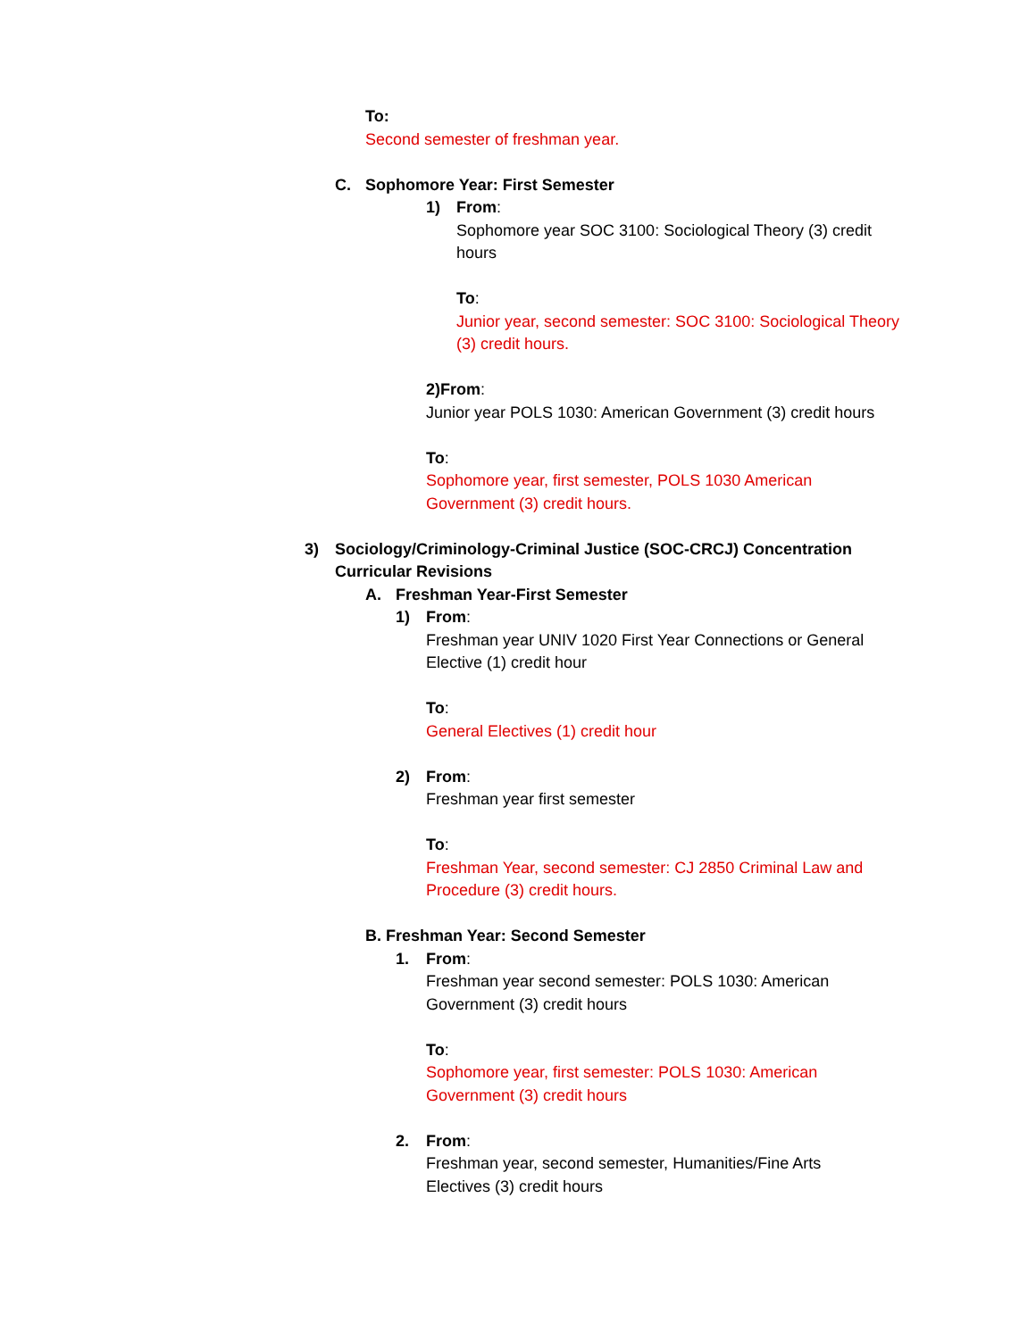To:
Second semester of freshman year.
C. Sophomore Year: First Semester
1) From:
Sophomore year SOC 3100: Sociological Theory (3) credit hours
To:
Junior year, second semester: SOC 3100: Sociological Theory (3) credit hours.
2)From:
Junior year POLS 1030: American Government (3) credit hours
To:
Sophomore year, first semester, POLS 1030 American Government (3) credit hours.
3) Sociology/Criminology-Criminal Justice (SOC-CRCJ) Concentration Curricular Revisions
A. Freshman Year-First Semester
1) From:
Freshman year UNIV 1020 First Year Connections or General Elective (1) credit hour
To:
General Electives (1) credit hour
2) From:
Freshman year first semester
To:
Freshman Year, second semester: CJ 2850 Criminal Law and Procedure (3) credit hours.
B. Freshman Year: Second Semester
1. From:
Freshman year second semester: POLS 1030: American Government (3) credit hours
To:
Sophomore year, first semester: POLS 1030: American Government (3) credit hours
2. From:
Freshman year, second semester, Humanities/Fine Arts Electives (3) credit hours